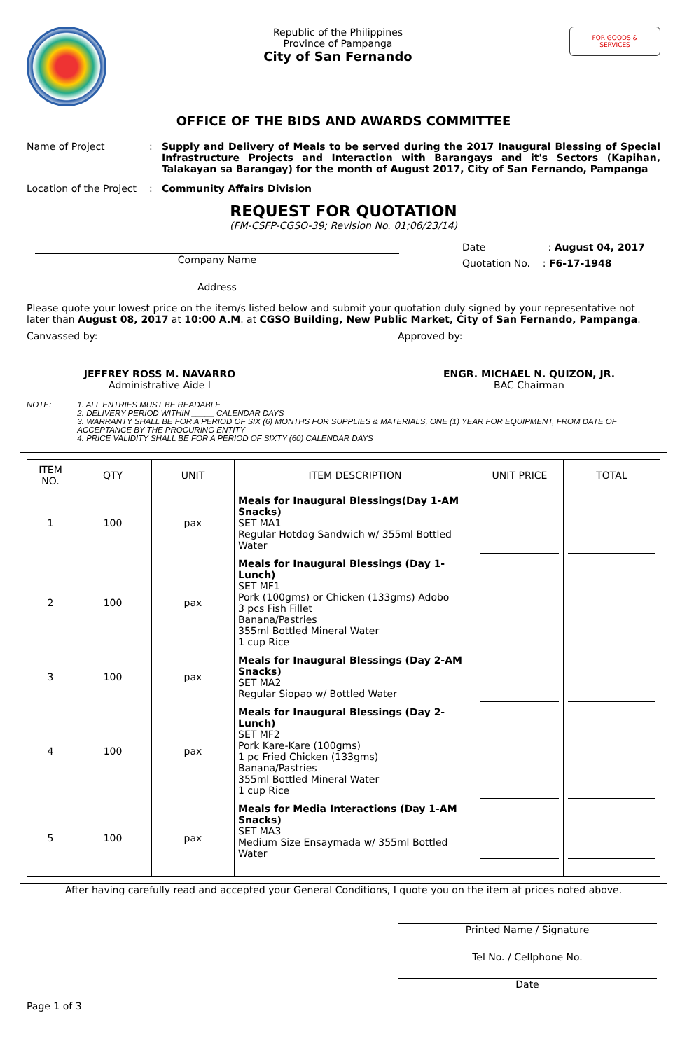Republic of the Philippines
Province of Pampanga
City of San Fernando
FOR GOODS &
SERVICES
OFFICE OF THE BIDS AND AWARDS COMMITTEE
Name of Project : Supply and Delivery of Meals to be served during the 2017 Inaugural Blessing of Special Infrastructure Projects and Interaction with Barangays and it's Sectors (Kapihan, Talakayan sa Barangay) for the month of August 2017, City of San Fernando, Pampanga
Location of the Project
: Community Affairs Division
REQUEST FOR QUOTATION
(FM-CSFP-CGSO-39; Revision No. 01;06/23/14)
Company Name
Address
Date : August 04, 2017
Quotation No. : F6-17-1948
Please quote your lowest price on the item/s listed below and submit your quotation duly signed by your representative not later than August 08, 2017 at 10:00 A.M. at CGSO Building, New Public Market, City of San Fernando, Pampanga.
Canvassed by: Approved by:
JEFFREY ROSS M. NAVARRO
Administrative Aide I
ENGR. MICHAEL N. QUIZON, JR.
BAC Chairman
NOTE: 1. ALL ENTRIES MUST BE READABLE
2. DELIVERY PERIOD WITHIN _____ CALENDAR DAYS
3. WARRANTY SHALL BE FOR A PERIOD OF SIX (6) MONTHS FOR SUPPLIES & MATERIALS, ONE (1) YEAR FOR EQUIPMENT, FROM DATE OF ACCEPTANCE BY THE PROCURING ENTITY
4. PRICE VALIDITY SHALL BE FOR A PERIOD OF SIXTY (60) CALENDAR DAYS
| ITEM NO. | QTY | UNIT | ITEM DESCRIPTION | UNIT PRICE | TOTAL |
| --- | --- | --- | --- | --- | --- |
| 1 | 100 | pax | Meals for Inaugural Blessings(Day 1-AM Snacks) SET MA1 Regular Hotdog Sandwich w/ 355ml Bottled Water | | |
| 2 | 100 | pax | Meals for Inaugural Blessings (Day 1-Lunch) SET MF1 Pork (100gms) or Chicken (133gms) Adobo 3 pcs Fish Fillet Banana/Pastries 355ml Bottled Mineral Water 1 cup Rice | | |
| 3 | 100 | pax | Meals for Inaugural Blessings (Day 2-AM Snacks) SET MA2 Regular Siopao w/ Bottled Water | | |
| 4 | 100 | pax | Meals for Inaugural Blessings (Day 2-Lunch) SET MF2 Pork Kare-Kare (100gms) 1 pc Fried Chicken (133gms) Banana/Pastries 355ml Bottled Mineral Water 1 cup Rice | | |
| 5 | 100 | pax | Meals for Media Interactions (Day 1-AM Snacks) SET MA3 Medium Size Ensaymada w/ 355ml Bottled Water | | |
After having carefully read and accepted your General Conditions, I quote you on the item at prices noted above.
Page 1 of 3
Printed Name / Signature
Tel No. / Cellphone No.
Date